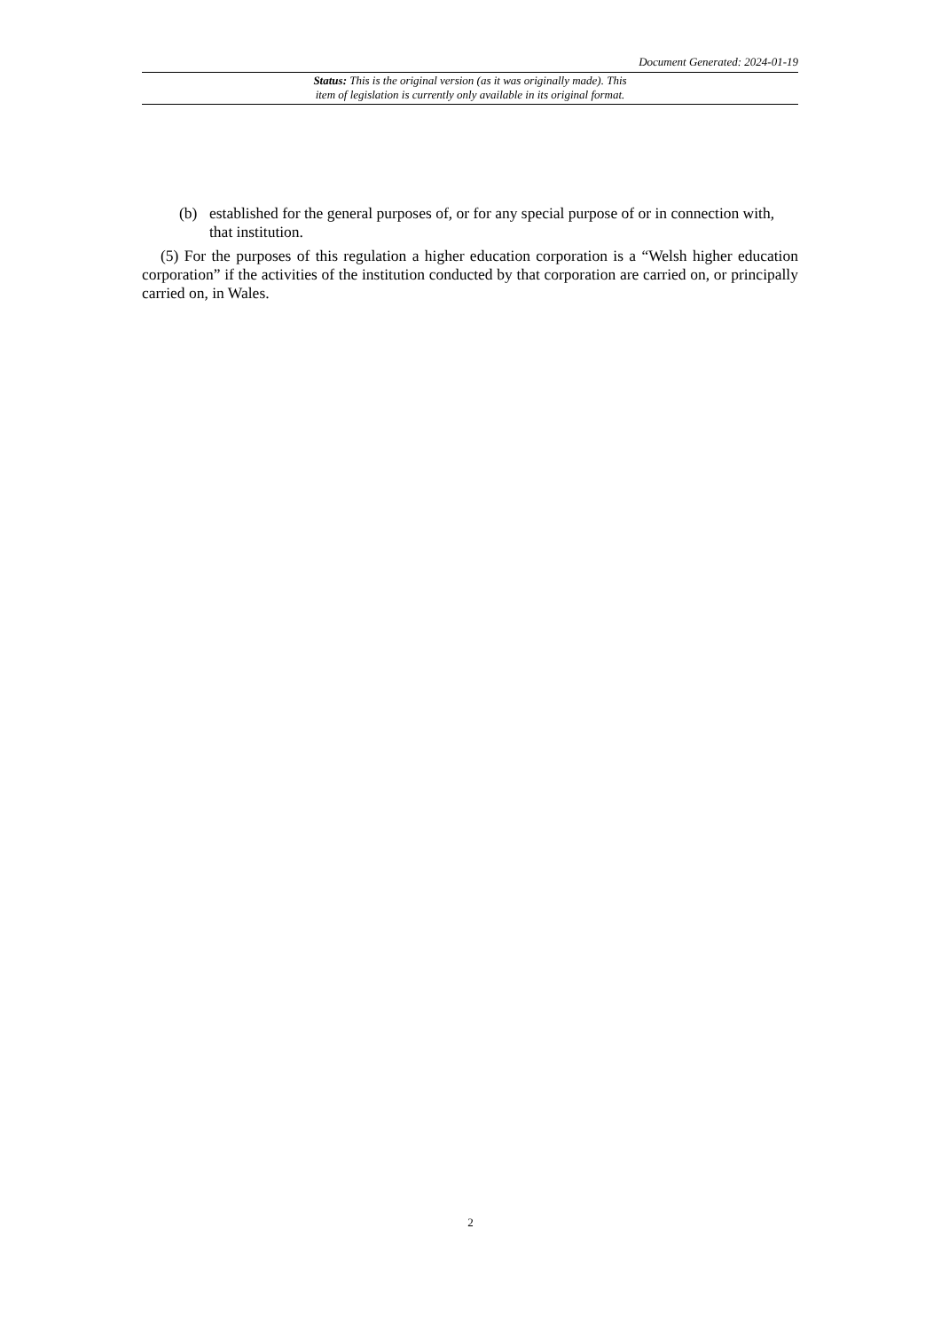Document Generated: 2024-01-19
Status: This is the original version (as it was originally made). This
item of legislation is currently only available in its original format.
(b) established for the general purposes of, or for any special purpose of or in connection with, that institution.
(5) For the purposes of this regulation a higher education corporation is a “Welsh higher education corporation” if the activities of the institution conducted by that corporation are carried on, or principally carried on, in Wales.
2